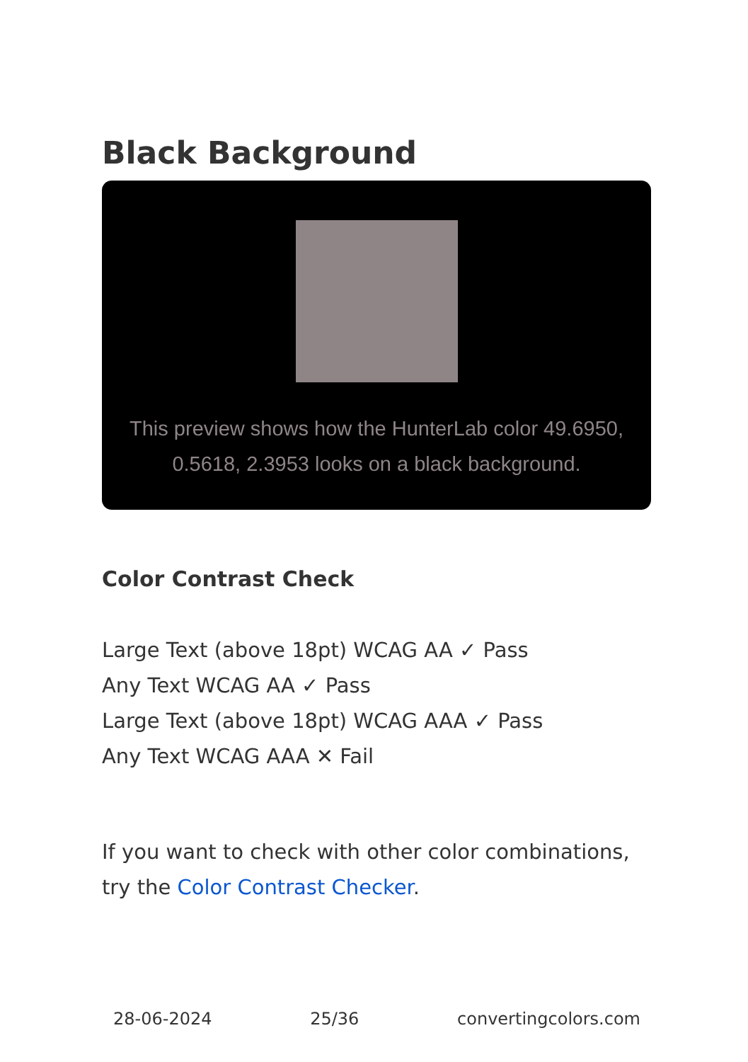Black Background
This preview shows how the HunterLab color 49.6950, 0.5618, 2.3953 looks on a black background.
Color Contrast Check
Large Text (above 18pt) WCAG AA ✓ Pass
Any Text WCAG AA ✓ Pass
Large Text (above 18pt) WCAG AAA ✓ Pass
Any Text WCAG AAA ✕ Fail
If you want to check with other color combinations, try the Color Contrast Checker.
28-06-2024 25/36 convertingcolors.com